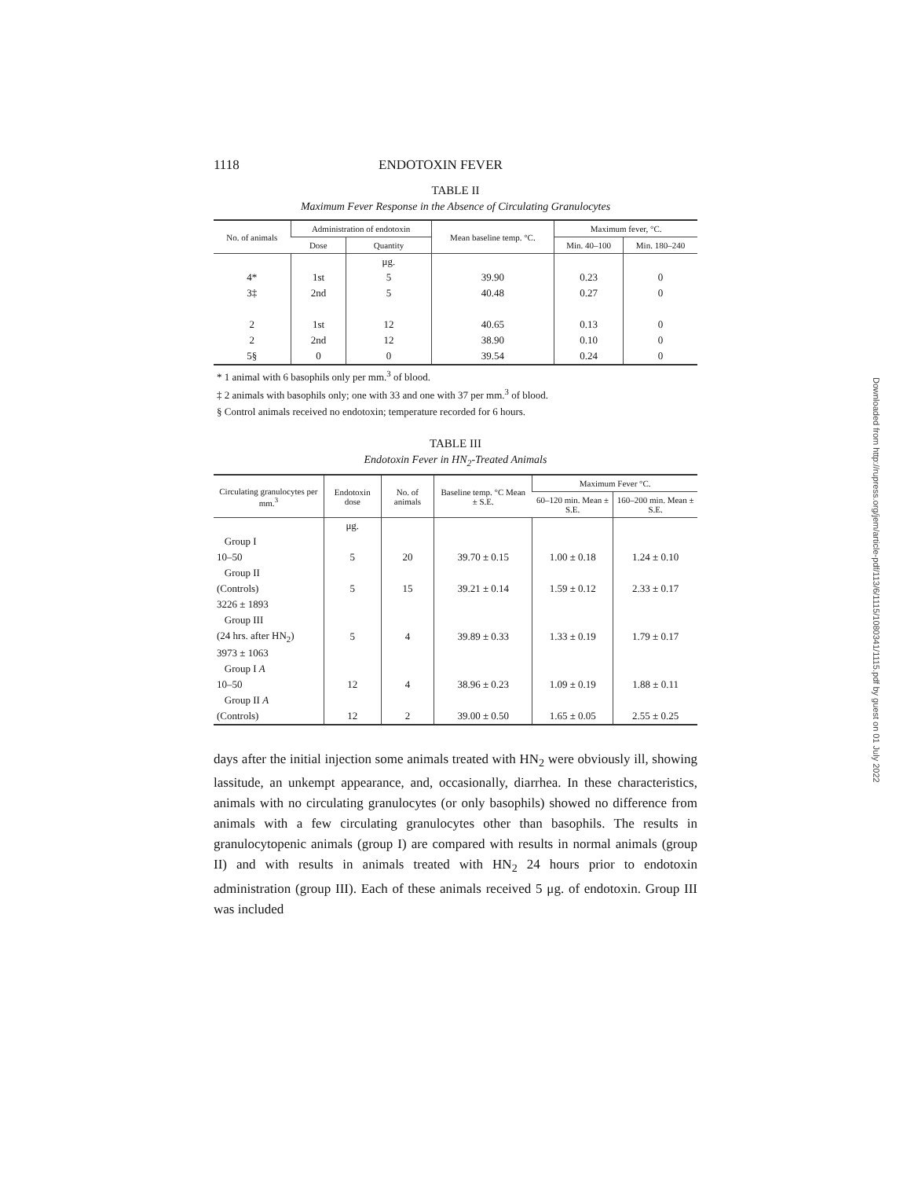1118 ENDOTOXIN FEVER
TABLE II
Maximum Fever Response in the Absence of Circulating Granulocytes
| No. of animals | Administration of endotoxin | | Mean baseline temp. °C. | Maximum fever, °C. | |
| --- | --- | --- | --- | --- | --- |
| | Dose | Quantity | | Min. 40–100 | Min. 180–240 |
| | | μg. | | | |
| 4* | 1st | 5 | 39.90 | 0.23 | 0 |
| 3‡ | 2nd | 5 | 40.48 | 0.27 | 0 |
| 2 | 1st | 12 | 40.65 | 0.13 | 0 |
| 2 | 2nd | 12 | 38.90 | 0.10 | 0 |
| 5§ | 0 | 0 | 39.54 | 0.24 | 0 |
* 1 animal with 6 basophils only per mm.<sup>3</sup> of blood.
‡ 2 animals with basophils only; one with 33 and one with 37 per mm.<sup>3</sup> of blood.
§ Control animals received no endotoxin; temperature recorded for 6 hours.
TABLE III
Endotoxin Fever in HN<sub>2</sub>-Treated Animals
| Circulating granulocytes per mm.<sup>3</sup> | Endotoxin dose | No. of animals | Baseline temp. °C Mean ± S.E. | Maximum Fever °C. | |
| --- | --- | --- | --- | --- | --- |
| | | | | 60–120 min. Mean ± S.E. | 160–200 min. Mean ± S.E. |
| | μg. | | | | |
| Group I | | | | | |
| 10–50 | 5 | 20 | 39.70 ± 0.15 | 1.00 ± 0.18 | 1.24 ± 0.10 |
| Group II | | | | | |
| (Controls) | 5 | 15 | 39.21 ± 0.14 | 1.59 ± 0.12 | 2.33 ± 0.17 |
| 3226 ± 1893 | | | | | |
| Group III | | | | | |
| (24 hrs. after HN<sub>2</sub>) | 5 | 4 | 39.89 ± 0.33 | 1.33 ± 0.19 | 1.79 ± 0.17 |
| 3973 ± 1063 | | | | | |
| Group I A | | | | | |
| 10–50 | 12 | 4 | 38.96 ± 0.23 | 1.09 ± 0.19 | 1.88 ± 0.11 |
| Group II A | | | | | |
| (Controls) | 12 | 2 | 39.00 ± 0.50 | 1.65 ± 0.05 | 2.55 ± 0.25 |
days after the initial injection some animals treated with HN<sub>2</sub> were obviously ill, showing lassitude, an unkempt appearance, and, occasionally, diarrhea. In these characteristics, animals with no circulating granulocytes (or only basophils) showed no difference from animals with a few circulating granulocytes other than basophils. The results in granulocytopenic animals (group I) are compared with results in normal animals (group II) and with results in animals treated with HN<sub>2</sub> 24 hours prior to endotoxin administration (group III). Each of these animals received 5 μg. of endotoxin. Group III was included
Downloaded from http://rupress.org/jem/article-pdf/113/6/1115/1080341/1115.pdf by guest on 01 July 2022